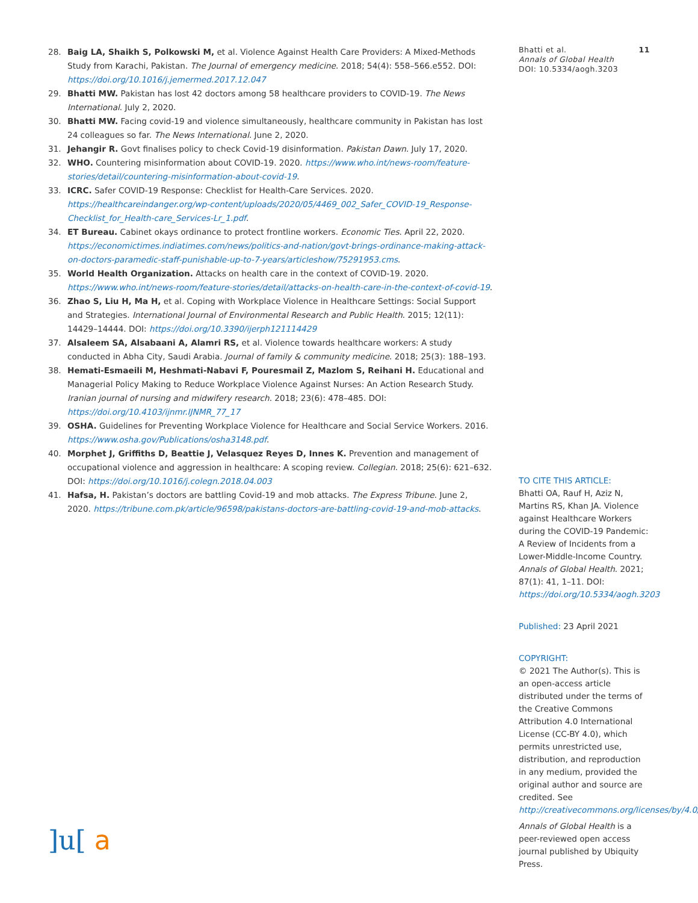28. Baig LA, Shaikh S, Polkowski M, et al. Violence Against Health Care Providers: A Mixed-Methods Study from Karachi, Pakistan. The Journal of emergency medicine. 2018; 54(4): 558–566.e552. DOI: https://doi.org/10.1016/j.jemermed.2017.12.047
29. Bhatti MW. Pakistan has lost 42 doctors among 58 healthcare providers to COVID-19. The News International. July 2, 2020.
30. Bhatti MW. Facing covid-19 and violence simultaneously, healthcare community in Pakistan has lost 24 colleagues so far. The News International. June 2, 2020.
31. Jehangir R. Govt finalises policy to check Covid-19 disinformation. Pakistan Dawn. July 17, 2020.
32. WHO. Countering misinformation about COVID-19. 2020. https://www.who.int/news-room/feature-stories/detail/countering-misinformation-about-covid-19.
33. ICRC. Safer COVID-19 Response: Checklist for Health-Care Services. 2020. https://healthcareindanger.org/wp-content/uploads/2020/05/4469_002_Safer_COVID-19_Response-Checklist_for_Health-care_Services-Lr_1.pdf.
34. ET Bureau. Cabinet okays ordinance to protect frontline workers. Economic Ties. April 22, 2020. https://economictimes.indiatimes.com/news/politics-and-nation/govt-brings-ordinance-making-attack-on-doctors-paramedic-staff-punishable-up-to-7-years/articleshow/75291953.cms.
35. World Health Organization. Attacks on health care in the context of COVID-19. 2020. https://www.who.int/news-room/feature-stories/detail/attacks-on-health-care-in-the-context-of-covid-19.
36. Zhao S, Liu H, Ma H, et al. Coping with Workplace Violence in Healthcare Settings: Social Support and Strategies. International Journal of Environmental Research and Public Health. 2015; 12(11): 14429–14444. DOI: https://doi.org/10.3390/ijerph121114429
37. Alsaleem SA, Alsabaani A, Alamri RS, et al. Violence towards healthcare workers: A study conducted in Abha City, Saudi Arabia. Journal of family & community medicine. 2018; 25(3): 188–193.
38. Hemati-Esmaeili M, Heshmati-Nabavi F, Pouresmail Z, Mazlom S, Reihani H. Educational and Managerial Policy Making to Reduce Workplace Violence Against Nurses: An Action Research Study. Iranian journal of nursing and midwifery research. 2018; 23(6): 478–485. DOI: https://doi.org/10.4103/ijnmr.IJNMR_77_17
39. OSHA. Guidelines for Preventing Workplace Violence for Healthcare and Social Service Workers. 2016. https://www.osha.gov/Publications/osha3148.pdf.
40. Morphet J, Griffiths D, Beattie J, Velasquez Reyes D, Innes K. Prevention and management of occupational violence and aggression in healthcare: A scoping review. Collegian. 2018; 25(6): 621–632. DOI: https://doi.org/10.1016/j.colegn.2018.04.003
41. Hafsa, H. Pakistan’s doctors are battling Covid-19 and mob attacks. The Express Tribune. June 2, 2020. https://tribune.com.pk/article/96598/pakistans-doctors-are-battling-covid-19-and-mob-attacks.
Bhatti et al. 11
Annals of Global Health
DOI: 10.5334/aogh.3203
TO CITE THIS ARTICLE:
Bhatti OA, Rauf H, Aziz N, Martins RS, Khan JA. Violence against Healthcare Workers during the COVID-19 Pandemic: A Review of Incidents from a Lower-Middle-Income Country. Annals of Global Health. 2021; 87(1): 41, 1–11. DOI: https://doi.org/10.5334/aogh.3203
Published: 23 April 2021
COPYRIGHT:
© 2021 The Author(s). This is an open-access article distributed under the terms of the Creative Commons Attribution 4.0 International License (CC-BY 4.0), which permits unrestricted use, distribution, and reproduction in any medium, provided the original author and source are credited. See http://creativecommons.org/licenses/by/4.0/.
Annals of Global Health is a peer-reviewed open access journal published by Ubiquity Press.
]u[ a